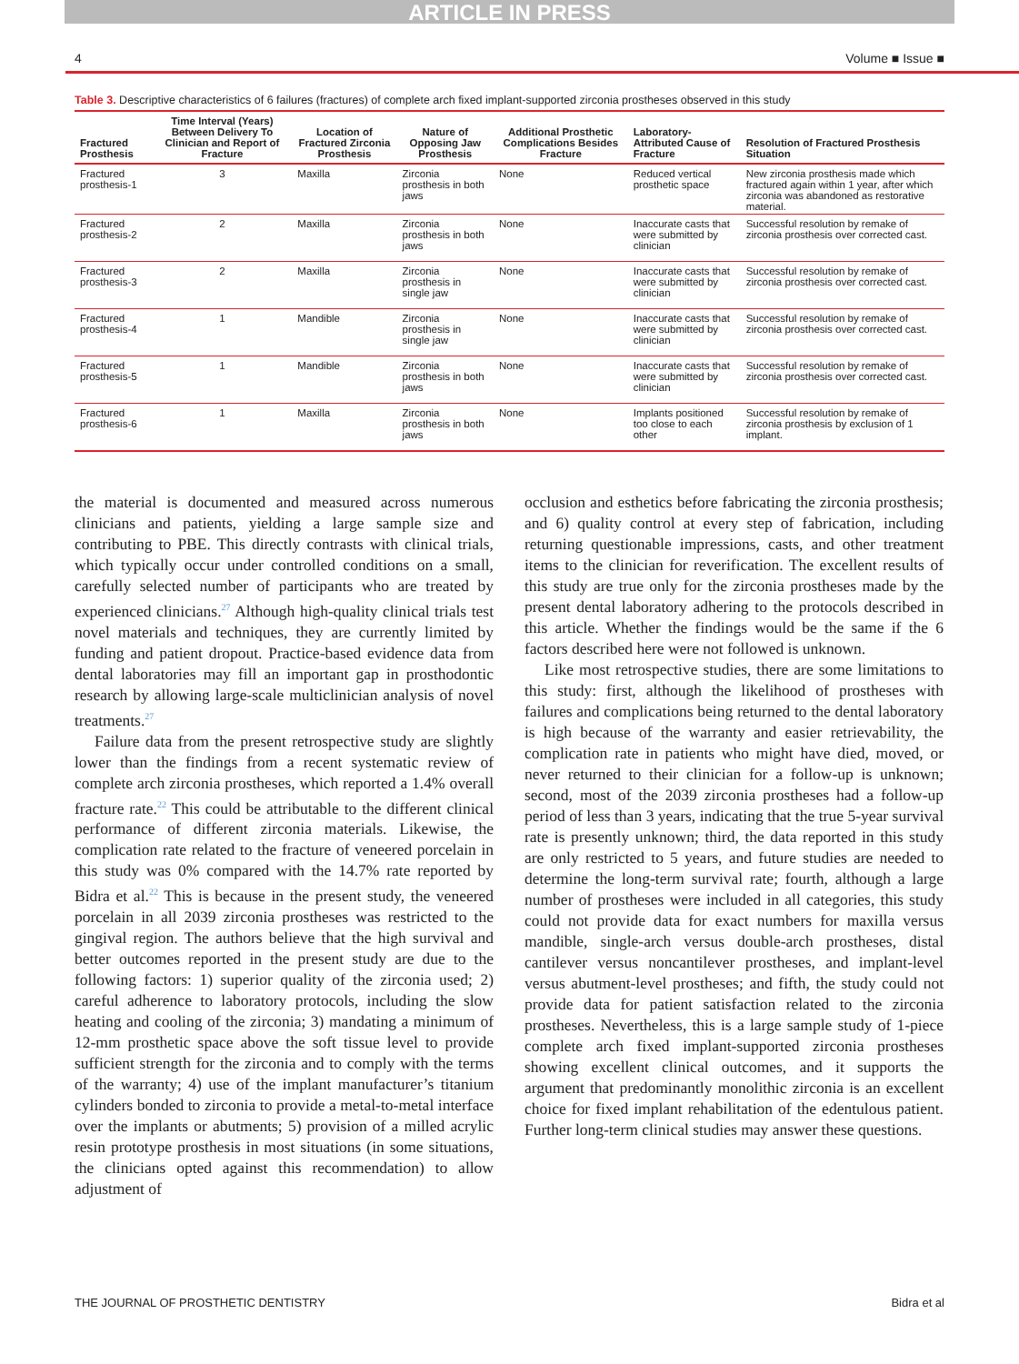ARTICLE IN PRESS
4 Volume ■ Issue ■
Table 3. Descriptive characteristics of 6 failures (fractures) of complete arch fixed implant-supported zirconia prostheses observed in this study
| Fractured Prosthesis | Time Interval (Years) Between Delivery To Clinician and Report of Fracture | Location of Fractured Zirconia Prosthesis | Nature of Opposing Jaw Prosthesis | Additional Prosthetic Complications Besides Fracture | Laboratory-Attributed Cause of Fracture | Resolution of Fractured Prosthesis Situation |
| --- | --- | --- | --- | --- | --- | --- |
| Fractured prosthesis-1 | 3 | Maxilla | Zirconia prosthesis in both jaws | None | Reduced vertical prosthetic space | New zirconia prosthesis made which fractured again within 1 year, after which zirconia was abandoned as restorative material. |
| Fractured prosthesis-2 | 2 | Maxilla | Zirconia prosthesis in both jaws | None | Inaccurate casts that were submitted by clinician | Successful resolution by remake of zirconia prosthesis over corrected cast. |
| Fractured prosthesis-3 | 2 | Maxilla | Zirconia prosthesis in single jaw | None | Inaccurate casts that were submitted by clinician | Successful resolution by remake of zirconia prosthesis over corrected cast. |
| Fractured prosthesis-4 | 1 | Mandible | Zirconia prosthesis in single jaw | None | Inaccurate casts that were submitted by clinician | Successful resolution by remake of zirconia prosthesis over corrected cast. |
| Fractured prosthesis-5 | 1 | Mandible | Zirconia prosthesis in both jaws | None | Inaccurate casts that were submitted by clinician | Successful resolution by remake of zirconia prosthesis over corrected cast. |
| Fractured prosthesis-6 | 1 | Maxilla | Zirconia prosthesis in both jaws | None | Implants positioned too close to each other | Successful resolution by remake of zirconia prosthesis by exclusion of 1 implant. |
the material is documented and measured across numerous clinicians and patients, yielding a large sample size and contributing to PBE. This directly contrasts with clinical trials, which typically occur under controlled conditions on a small, carefully selected number of participants who are treated by experienced clinicians.<sup>27</sup> Although high-quality clinical trials test novel materials and techniques, they are currently limited by funding and patient dropout. Practice-based evidence data from dental laboratories may fill an important gap in prosthodontic research by allowing large-scale multiclinician analysis of novel treatments.<sup>27</sup>
Failure data from the present retrospective study are slightly lower than the findings from a recent systematic review of complete arch zirconia prostheses, which reported a 1.4% overall fracture rate.<sup>22</sup> This could be attributable to the different clinical performance of different zirconia materials. Likewise, the complication rate related to the fracture of veneered porcelain in this study was 0% compared with the 14.7% rate reported by Bidra et al.<sup>22</sup> This is because in the present study, the veneered porcelain in all 2039 zirconia prostheses was restricted to the gingival region. The authors believe that the high survival and better outcomes reported in the present study are due to the following factors: 1) superior quality of the zirconia used; 2) careful adherence to laboratory protocols, including the slow heating and cooling of the zirconia; 3) mandating a minimum of 12-mm prosthetic space above the soft tissue level to provide sufficient strength for the zirconia and to comply with the terms of the warranty; 4) use of the implant manufacturer’s titanium cylinders bonded to zirconia to provide a metal-to-metal interface over the implants or abutments; 5) provision of a milled acrylic resin prototype prosthesis in most situations (in some situations, the clinicians opted against this recommendation) to allow adjustment of
occlusion and esthetics before fabricating the zirconia prosthesis; and 6) quality control at every step of fabrication, including returning questionable impressions, casts, and other treatment items to the clinician for reverification. The excellent results of this study are true only for the zirconia prostheses made by the present dental laboratory adhering to the protocols described in this article. Whether the findings would be the same if the 6 factors described here were not followed is unknown.
Like most retrospective studies, there are some limitations to this study: first, although the likelihood of prostheses with failures and complications being returned to the dental laboratory is high because of the warranty and easier retrievability, the complication rate in patients who might have died, moved, or never returned to their clinician for a follow-up is unknown; second, most of the 2039 zirconia prostheses had a follow-up period of less than 3 years, indicating that the true 5-year survival rate is presently unknown; third, the data reported in this study are only restricted to 5 years, and future studies are needed to determine the long-term survival rate; fourth, although a large number of prostheses were included in all categories, this study could not provide data for exact numbers for maxilla versus mandible, single-arch versus double-arch prostheses, distal cantilever versus noncantilever prostheses, and implant-level versus abutment-level prostheses; and fifth, the study could not provide data for patient satisfaction related to the zirconia prostheses. Nevertheless, this is a large sample study of 1-piece complete arch fixed implant-supported zirconia prostheses showing excellent clinical outcomes, and it supports the argument that predominantly monolithic zirconia is an excellent choice for fixed implant rehabilitation of the edentulous patient. Further long-term clinical studies may answer these questions.
THE JOURNAL OF PROSTHETIC DENTISTRY Bidra et al